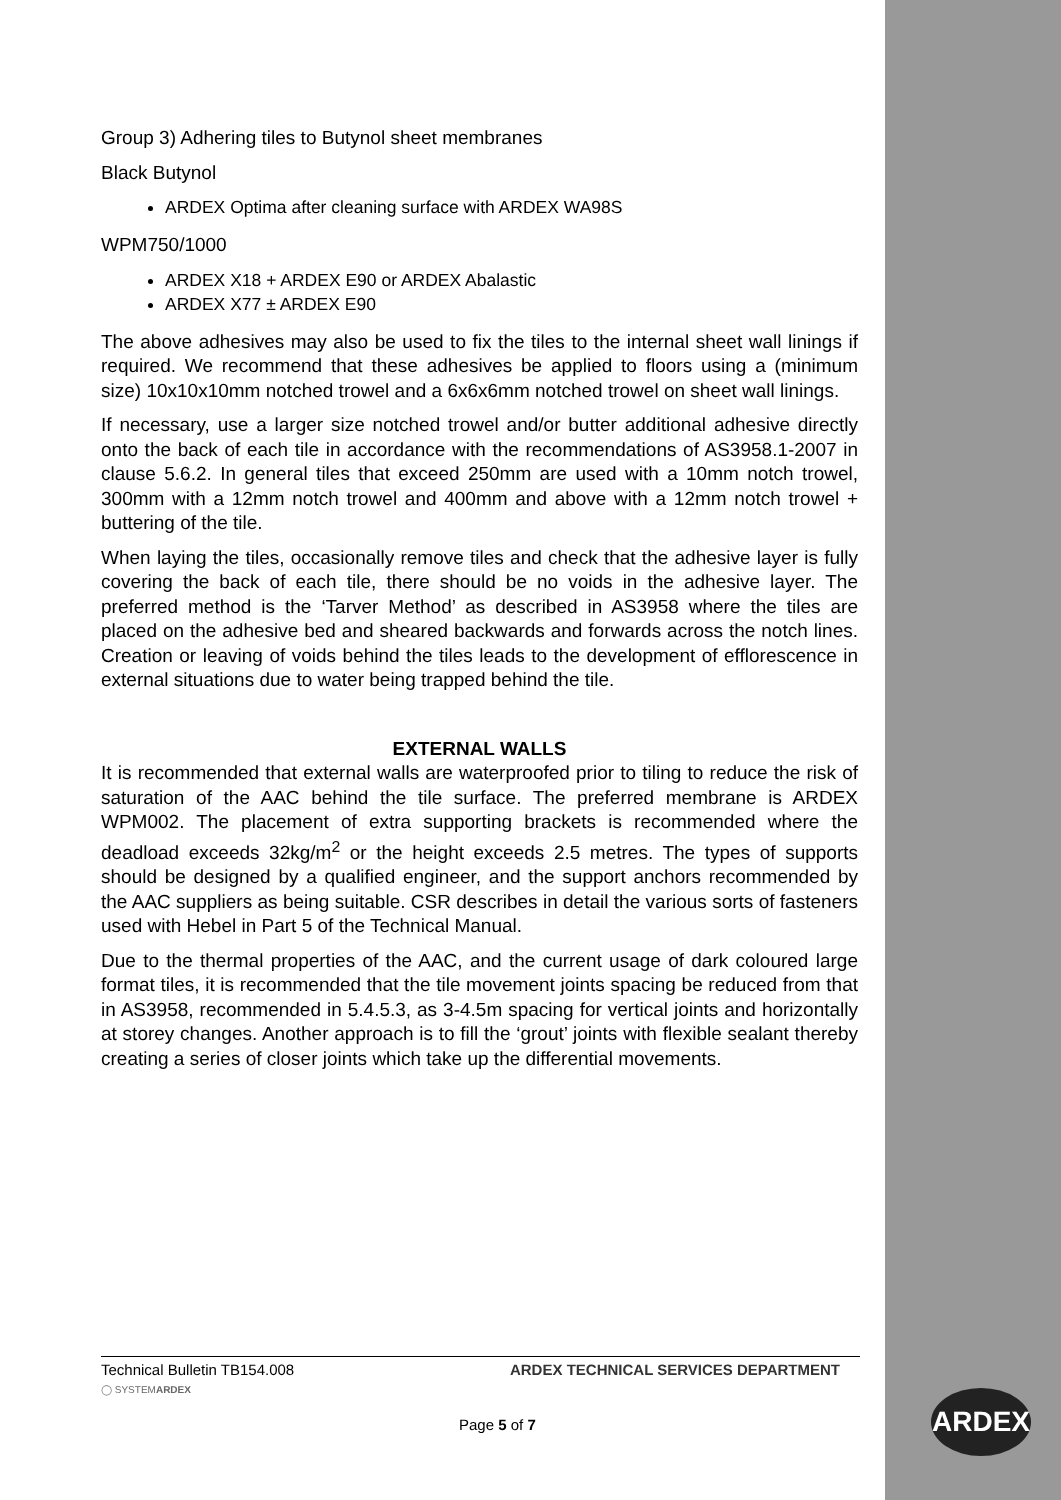Group 3) Adhering tiles to Butynol sheet membranes
Black Butynol
ARDEX Optima after cleaning surface with ARDEX WA98S
WPM750/1000
ARDEX X18 + ARDEX E90 or ARDEX Abalastic
ARDEX X77 ± ARDEX E90
The above adhesives may also be used to fix the tiles to the internal sheet wall linings if required. We recommend that these adhesives be applied to floors using a (minimum size) 10x10x10mm notched trowel and a 6x6x6mm notched trowel on sheet wall linings.
If necessary, use a larger size notched trowel and/or butter additional adhesive directly onto the back of each tile in accordance with the recommendations of AS3958.1-2007 in clause 5.6.2. In general tiles that exceed 250mm are used with a 10mm notch trowel, 300mm with a 12mm notch trowel and 400mm and above with a 12mm notch trowel + buttering of the tile.
When laying the tiles, occasionally remove tiles and check that the adhesive layer is fully covering the back of each tile, there should be no voids in the adhesive layer. The preferred method is the ‘Tarver Method’ as described in AS3958 where the tiles are placed on the adhesive bed and sheared backwards and forwards across the notch lines. Creation or leaving of voids behind the tiles leads to the development of efflorescence in external situations due to water being trapped behind the tile.
EXTERNAL WALLS
It is recommended that external walls are waterproofed prior to tiling to reduce the risk of saturation of the AAC behind the tile surface. The preferred membrane is ARDEX WPM002. The placement of extra supporting brackets is recommended where the deadload exceeds 32kg/m<sup>2</sup> or the height exceeds 2.5 metres. The types of supports should be designed by a qualified engineer, and the support anchors recommended by the AAC suppliers as being suitable. CSR describes in detail the various sorts of fasteners used with Hebel in Part 5 of the Technical Manual.
Due to the thermal properties of the AAC, and the current usage of dark coloured large format tiles, it is recommended that the tile movement joints spacing be reduced from that in AS3958, recommended in 5.4.5.3, as 3-4.5m spacing for vertical joints and horizontally at storey changes. Another approach is to fill the ‘grout’ joints with flexible sealant thereby creating a series of closer joints which take up the differential movements.
Technical Bulletin TB154.008 ARDEX TECHNICAL SERVICES DEPARTMENT
◯ SYSTEMARDEX
Page 5 of 7
ARDEX